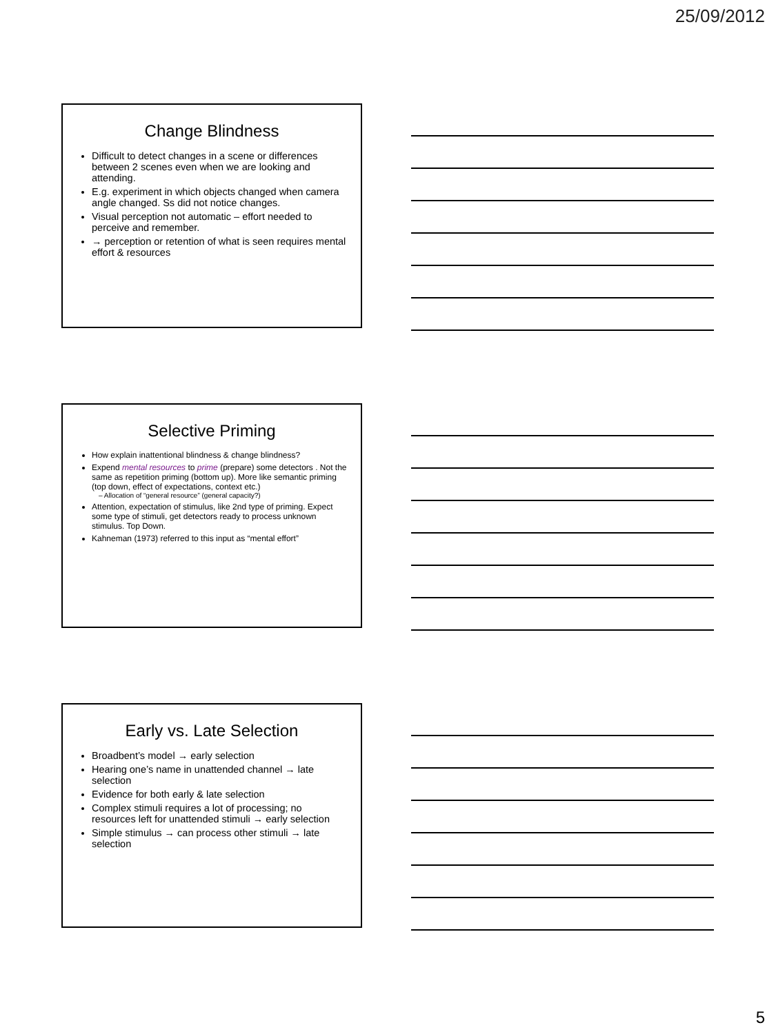25/09/2012
Change Blindness
Difficult to detect changes in a scene or differences between 2 scenes even when we are looking and attending.
E.g. experiment in which objects changed when camera angle changed. Ss did not notice changes.
Visual perception not automatic – effort needed to perceive and remember.
→ perception or retention of what is seen requires mental effort & resources
Selective Priming
How explain inattentional blindness & change blindness?
Expend mental resources to prime (prepare) some detectors . Not the same as repetition priming (bottom up). More like semantic priming (top down, effect of expectations, context etc.)
– Allocation of “general resource” (general capacity?)
Attention, expectation of stimulus, like 2nd type of priming. Expect some type of stimuli, get detectors ready to process unknown stimulus. Top Down.
Kahneman (1973) referred to this input as “mental effort”
Early vs. Late Selection
Broadbent’s model → early selection
Hearing one’s name in unattended channel → late selection
Evidence for both early & late selection
Complex stimuli requires a lot of processing; no resources left for unattended stimuli → early selection
Simple stimulus → can process other stimuli → late selection
5